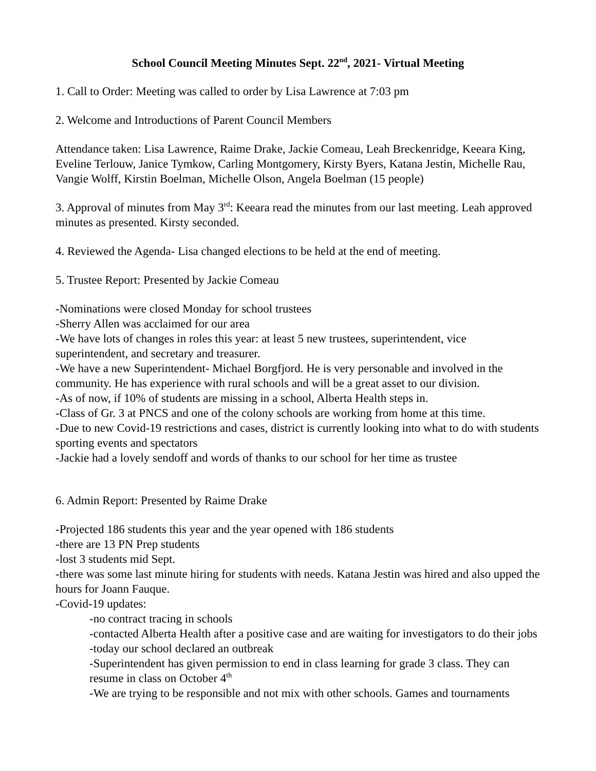School Council Meeting Minutes Sept. 22<sup>nd</sup>, 2021- Virtual Meeting
1. Call to Order: Meeting was called to order by Lisa Lawrence at 7:03 pm
2. Welcome and Introductions of Parent Council Members
Attendance taken: Lisa Lawrence, Raime Drake, Jackie Comeau, Leah Breckenridge, Keeara King, Eveline Terlouw, Janice Tymkow, Carling Montgomery, Kirsty Byers, Katana Jestin, Michelle Rau, Vangie Wolff, Kirstin Boelman, Michelle Olson, Angela Boelman (15 people)
3. Approval of minutes from May 3<sup>rd</sup>: Keeara read the minutes from our last meeting. Leah approved minutes as presented. Kirsty seconded.
4. Reviewed the Agenda- Lisa changed elections to be held at the end of meeting.
5. Trustee Report: Presented by Jackie Comeau
-Nominations were closed Monday for school trustees
-Sherry Allen was acclaimed for our area
-We have lots of changes in roles this year: at least 5 new trustees, superintendent, vice superintendent, and secretary and treasurer.
-We have a new Superintendent- Michael Borgfjord. He is very personable and involved in the community. He has experience with rural schools and will be a great asset to our division.
-As of now, if 10% of students are missing in a school, Alberta Health steps in.
-Class of Gr. 3 at PNCS and one of the colony schools are working from home at this time.
-Due to new Covid-19 restrictions and cases, district is currently looking into what to do with students sporting events and spectators
-Jackie had a lovely sendoff and words of thanks to our school for her time as trustee
6. Admin Report: Presented by Raime Drake
-Projected 186 students this year and the year opened with 186 students
-there are 13 PN Prep students
-lost 3 students mid Sept.
-there was some last minute hiring for students with needs. Katana Jestin was hired and also upped the hours for Joann Fauque.
-Covid-19 updates:
-no contract tracing in schools
-contacted Alberta Health after a positive case and are waiting for investigators to do their jobs
-today our school declared an outbreak
-Superintendent has given permission to end in class learning for grade 3 class. They can resume in class on October 4<sup>th</sup>
-We are trying to be responsible and not mix with other schools. Games and tournaments